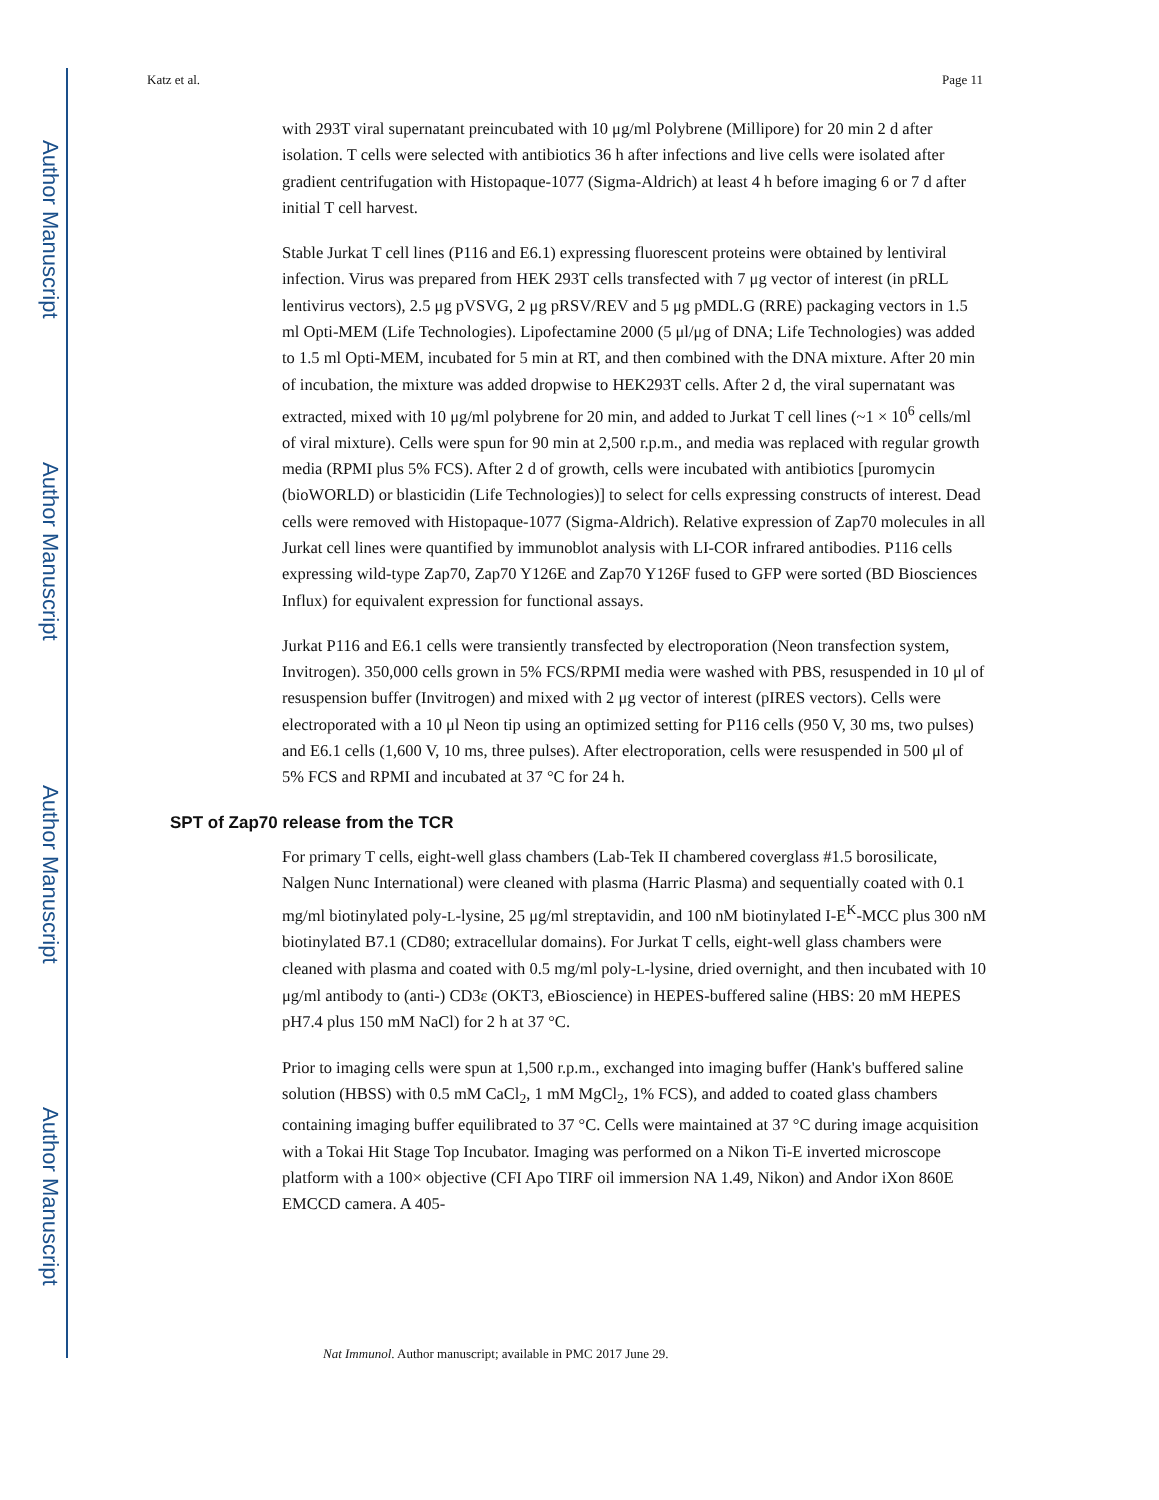Author Manuscript
Author Manuscript
Author Manuscript
Author Manuscript
Katz et al. Page 11
with 293T viral supernatant preincubated with 10 μg/ml Polybrene (Millipore) for 20 min 2 d after isolation. T cells were selected with antibiotics 36 h after infections and live cells were isolated after gradient centrifugation with Histopaque-1077 (Sigma-Aldrich) at least 4 h before imaging 6 or 7 d after initial T cell harvest.
Stable Jurkat T cell lines (P116 and E6.1) expressing fluorescent proteins were obtained by lentiviral infection. Virus was prepared from HEK 293T cells transfected with 7 μg vector of interest (in pRLL lentivirus vectors), 2.5 μg pVSVG, 2 μg pRSV/REV and 5 μg pMDL.G (RRE) packaging vectors in 1.5 ml Opti-MEM (Life Technologies). Lipofectamine 2000 (5 μl/μg of DNA; Life Technologies) was added to 1.5 ml Opti-MEM, incubated for 5 min at RT, and then combined with the DNA mixture. After 20 min of incubation, the mixture was added dropwise to HEK293T cells. After 2 d, the viral supernatant was extracted, mixed with 10 μg/ml polybrene for 20 min, and added to Jurkat T cell lines (~1 × 10<sup>6</sup> cells/ml of viral mixture). Cells were spun for 90 min at 2,500 r.p.m., and media was replaced with regular growth media (RPMI plus 5% FCS). After 2 d of growth, cells were incubated with antibiotics [puromycin (bioWORLD) or blasticidin (Life Technologies)] to select for cells expressing constructs of interest. Dead cells were removed with Histopaque-1077 (Sigma-Aldrich). Relative expression of Zap70 molecules in all Jurkat cell lines were quantified by immunoblot analysis with LI-COR infrared antibodies. P116 cells expressing wild-type Zap70, Zap70 Y126E and Zap70 Y126F fused to GFP were sorted (BD Biosciences Influx) for equivalent expression for functional assays.
Jurkat P116 and E6.1 cells were transiently transfected by electroporation (Neon transfection system, Invitrogen). 350,000 cells grown in 5% FCS/RPMI media were washed with PBS, resuspended in 10 μl of resuspension buffer (Invitrogen) and mixed with 2 μg vector of interest (pIRES vectors). Cells were electroporated with a 10 μl Neon tip using an optimized setting for P116 cells (950 V, 30 ms, two pulses) and E6.1 cells (1,600 V, 10 ms, three pulses). After electroporation, cells were resuspended in 500 μl of 5% FCS and RPMI and incubated at 37 °C for 24 h.
SPT of Zap70 release from the TCR
For primary T cells, eight-well glass chambers (Lab-Tek II chambered coverglass #1.5 borosilicate, Nalgen Nunc International) were cleaned with plasma (Harric Plasma) and sequentially coated with 0.1 mg/ml biotinylated poly-L-lysine, 25 μg/ml streptavidin, and 100 nM biotinylated I-E<sup>K</sup>-MCC plus 300 nM biotinylated B7.1 (CD80; extracellular domains). For Jurkat T cells, eight-well glass chambers were cleaned with plasma and coated with 0.5 mg/ml poly-L-lysine, dried overnight, and then incubated with 10 μg/ml antibody to (anti-) CD3ε (OKT3, eBioscience) in HEPES-buffered saline (HBS: 20 mM HEPES pH7.4 plus 150 mM NaCl) for 2 h at 37 °C.
Prior to imaging cells were spun at 1,500 r.p.m., exchanged into imaging buffer (Hank's buffered saline solution (HBSS) with 0.5 mM CaCl<sub>2</sub>, 1 mM MgCl<sub>2</sub>, 1% FCS), and added to coated glass chambers containing imaging buffer equilibrated to 37 °C. Cells were maintained at 37 °C during image acquisition with a Tokai Hit Stage Top Incubator. Imaging was performed on a Nikon Ti-E inverted microscope platform with a 100× objective (CFI Apo TIRF oil immersion NA 1.49, Nikon) and Andor iXon 860E EMCCD camera. A 405-
Nat Immunol. Author manuscript; available in PMC 2017 June 29.